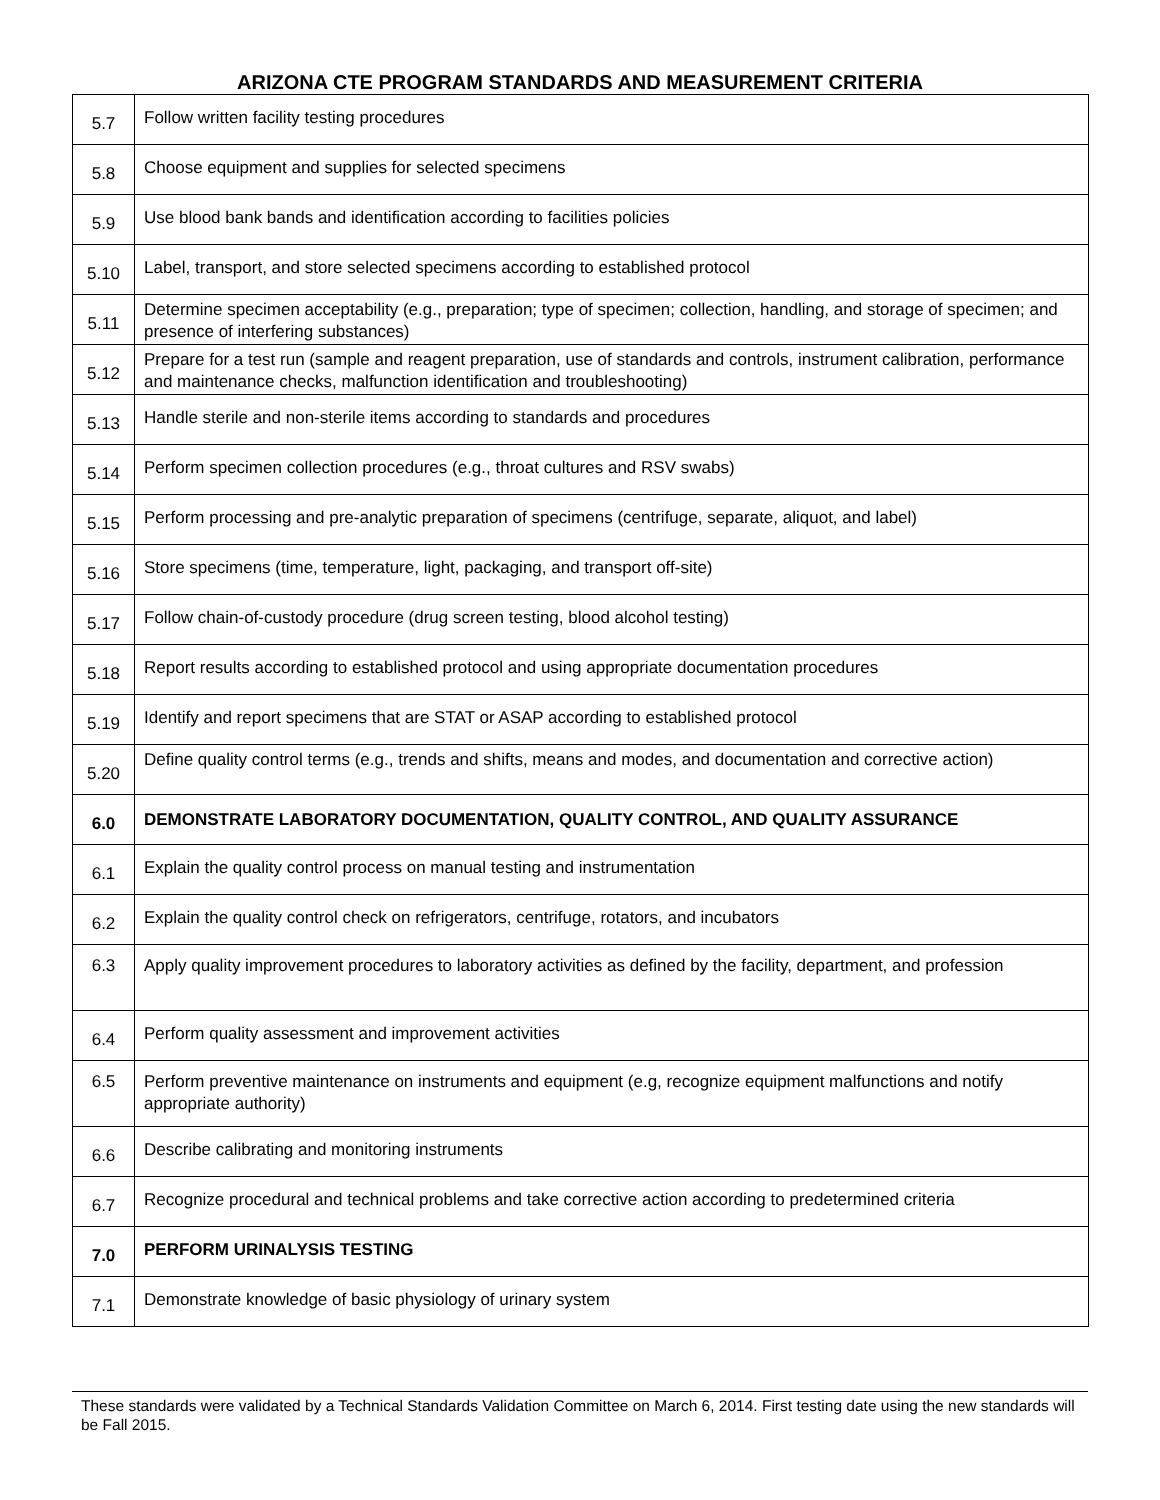ARIZONA CTE PROGRAM STANDARDS AND MEASUREMENT CRITERIA
| 5.7 | Follow written facility testing procedures |
| 5.8 | Choose equipment and supplies for selected specimens |
| 5.9 | Use blood bank bands and identification according to facilities policies |
| 5.10 | Label, transport, and store selected specimens according to established protocol |
| 5.11 | Determine specimen acceptability (e.g., preparation; type of specimen; collection, handling, and storage of specimen; and presence of interfering substances) |
| 5.12 | Prepare for a test run (sample and reagent preparation, use of standards and controls, instrument calibration, performance and maintenance checks, malfunction identification and troubleshooting) |
| 5.13 | Handle sterile and non-sterile items according to standards and procedures |
| 5.14 | Perform specimen collection procedures (e.g., throat cultures and RSV swabs) |
| 5.15 | Perform processing and pre-analytic preparation of specimens (centrifuge, separate, aliquot, and label) |
| 5.16 | Store specimens (time, temperature, light, packaging, and transport off-site) |
| 5.17 | Follow chain-of-custody procedure (drug screen testing, blood alcohol testing) |
| 5.18 | Report results according to established protocol and using appropriate documentation procedures |
| 5.19 | Identify and report specimens that are STAT or ASAP according to established protocol |
| 5.20 | Define quality control terms (e.g., trends and shifts, means and modes, and documentation and corrective action) |
| 6.0 | DEMONSTRATE LABORATORY DOCUMENTATION, QUALITY CONTROL, AND QUALITY ASSURANCE |
| 6.1 | Explain the quality control process on manual testing and instrumentation |
| 6.2 | Explain the quality control check on refrigerators, centrifuge, rotators, and incubators |
| 6.3 | Apply quality improvement procedures to laboratory activities as defined by the facility, department, and profession |
| 6.4 | Perform quality assessment and improvement activities |
| 6.5 | Perform preventive maintenance on instruments and equipment (e.g, recognize equipment malfunctions and notify appropriate authority) |
| 6.6 | Describe calibrating and monitoring instruments |
| 6.7 | Recognize procedural and technical problems and take corrective action according to predetermined criteria |
| 7.0 | PERFORM URINALYSIS TESTING |
| 7.1 | Demonstrate knowledge of basic physiology of urinary system |
These standards were validated by a Technical Standards Validation Committee on March 6, 2014. First testing date using the new standards will be Fall 2015.